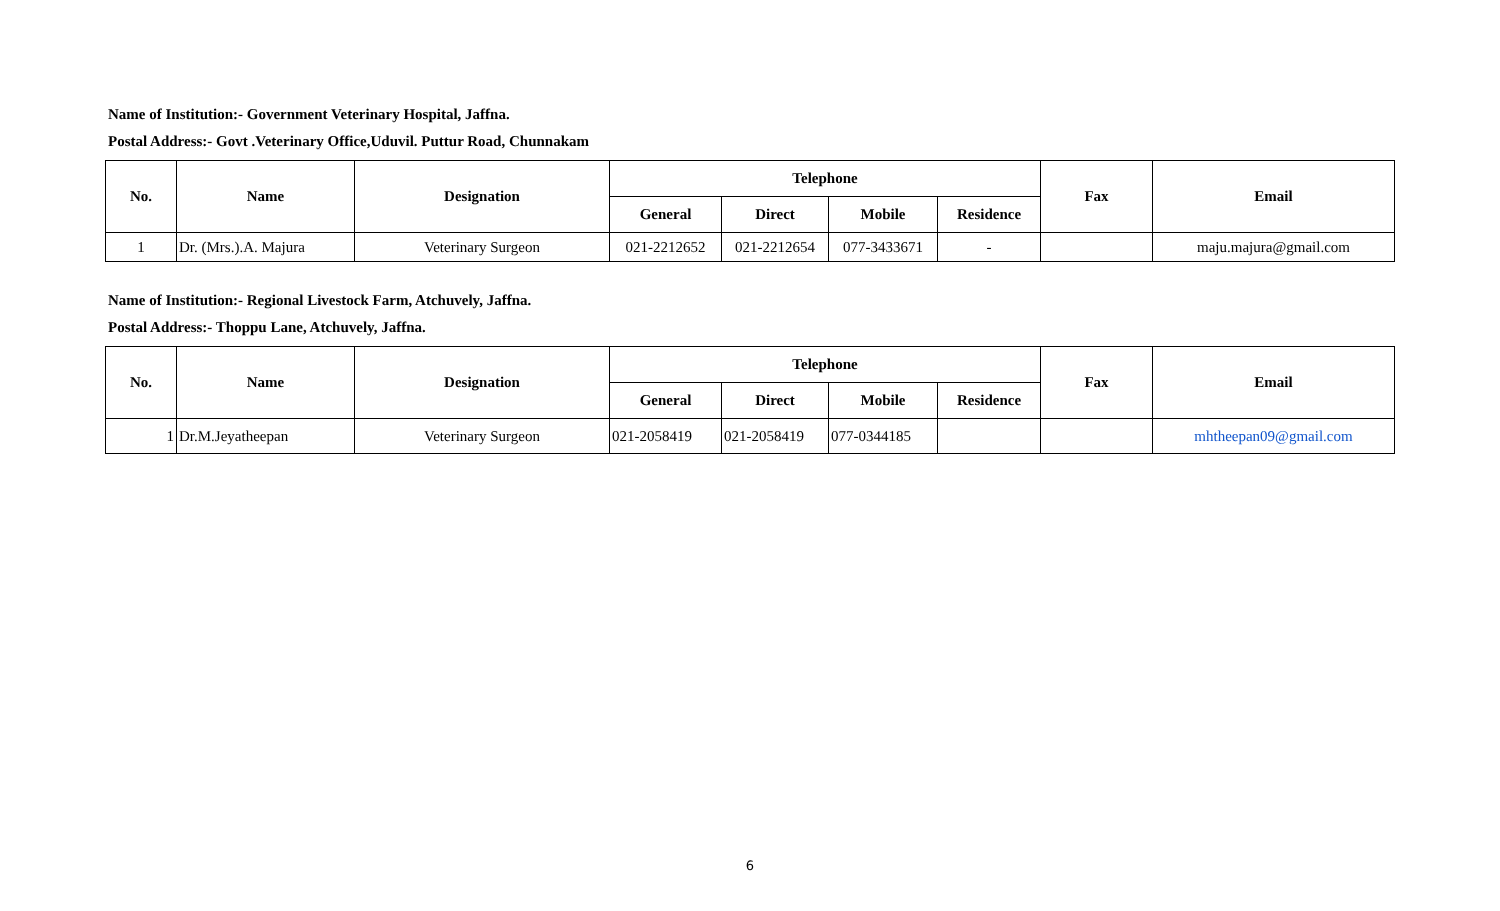Name of Institution:- Government Veterinary Hospital, Jaffna.
Postal Address:- Govt .Veterinary Office,Uduvil. Puttur Road, Chunnakam
| No. | Name | Designation | Telephone | | | | Fax | Email |
| --- | --- | --- | --- | --- | --- | --- | --- | --- |
| | | | General | Direct | Mobile | Residence | | |
| 1 | Dr. (Mrs.).A. Majura | Veterinary Surgeon | 021-2212652 | 021-2212654 | 077-3433671 | - | | maju.majura@gmail.com |
Name of Institution:- Regional Livestock Farm, Atchuvely, Jaffna.
Postal Address:- Thoppu Lane, Atchuvely, Jaffna.
| No. | Name | Designation | Telephone | | | | Fax | Email |
| --- | --- | --- | --- | --- | --- | --- | --- | --- |
| | | | General | Direct | Mobile | Residence | | |
| 1 | Dr.M.Jeyatheepan | Veterinary Surgeon | 021-2058419 | 021-2058419 | 077-0344185 | | | mhtheepan09@gmail.com |
6